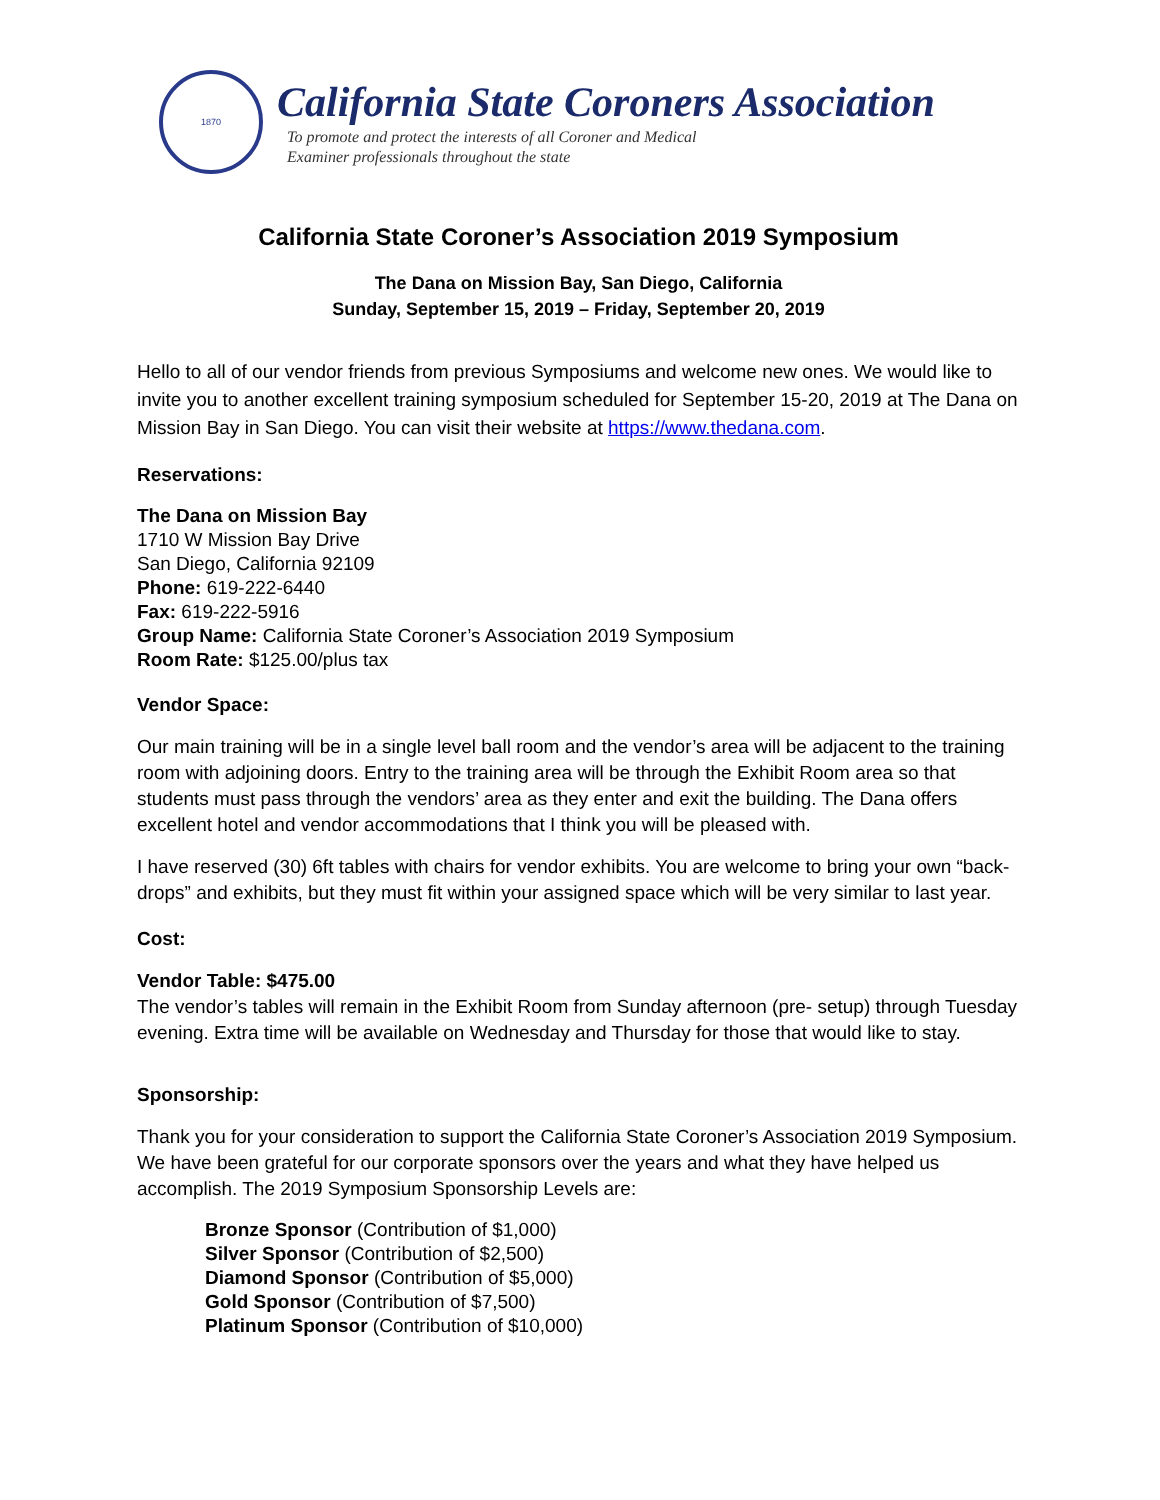1870
California State Coroners Association
To promote and protect the interests of all Coroner and Medical
Examiner professionals throughout the state
California State Coroner’s Association 2019 Symposium
The Dana on Mission Bay, San Diego, California
Sunday, September 15, 2019 – Friday, September 20, 2019
Hello to all of our vendor friends from previous Symposiums and welcome new ones. We would like to invite you to another excellent training symposium scheduled for September 15-20, 2019 at The Dana on Mission Bay in San Diego. You can visit their website at https://www.thedana.com.
Reservations:
The Dana on Mission Bay
1710 W Mission Bay Drive
San Diego, California 92109
Phone: 619-222-6440
Fax: 619-222-5916
Group Name: California State Coroner’s Association 2019 Symposium
Room Rate: $125.00/plus tax
Vendor Space:
Our main training will be in a single level ball room and the vendor’s area will be adjacent to the training room with adjoining doors. Entry to the training area will be through the Exhibit Room area so that students must pass through the vendors’ area as they enter and exit the building. The Dana offers excellent hotel and vendor accommodations that I think you will be pleased with.
I have reserved (30) 6ft tables with chairs for vendor exhibits. You are welcome to bring your own “back-drops” and exhibits, but they must fit within your assigned space which will be very similar to last year.
Cost:
Vendor Table: $475.00
The vendor’s tables will remain in the Exhibit Room from Sunday afternoon (pre- setup) through Tuesday evening. Extra time will be available on Wednesday and Thursday for those that would like to stay.
Sponsorship:
Thank you for your consideration to support the California State Coroner’s Association 2019 Symposium. We have been grateful for our corporate sponsors over the years and what they have helped us accomplish. The 2019 Symposium Sponsorship Levels are:
Bronze Sponsor (Contribution of $1,000)
Silver Sponsor (Contribution of $2,500)
Diamond Sponsor (Contribution of $5,000)
Gold Sponsor (Contribution of $7,500)
Platinum Sponsor (Contribution of $10,000)